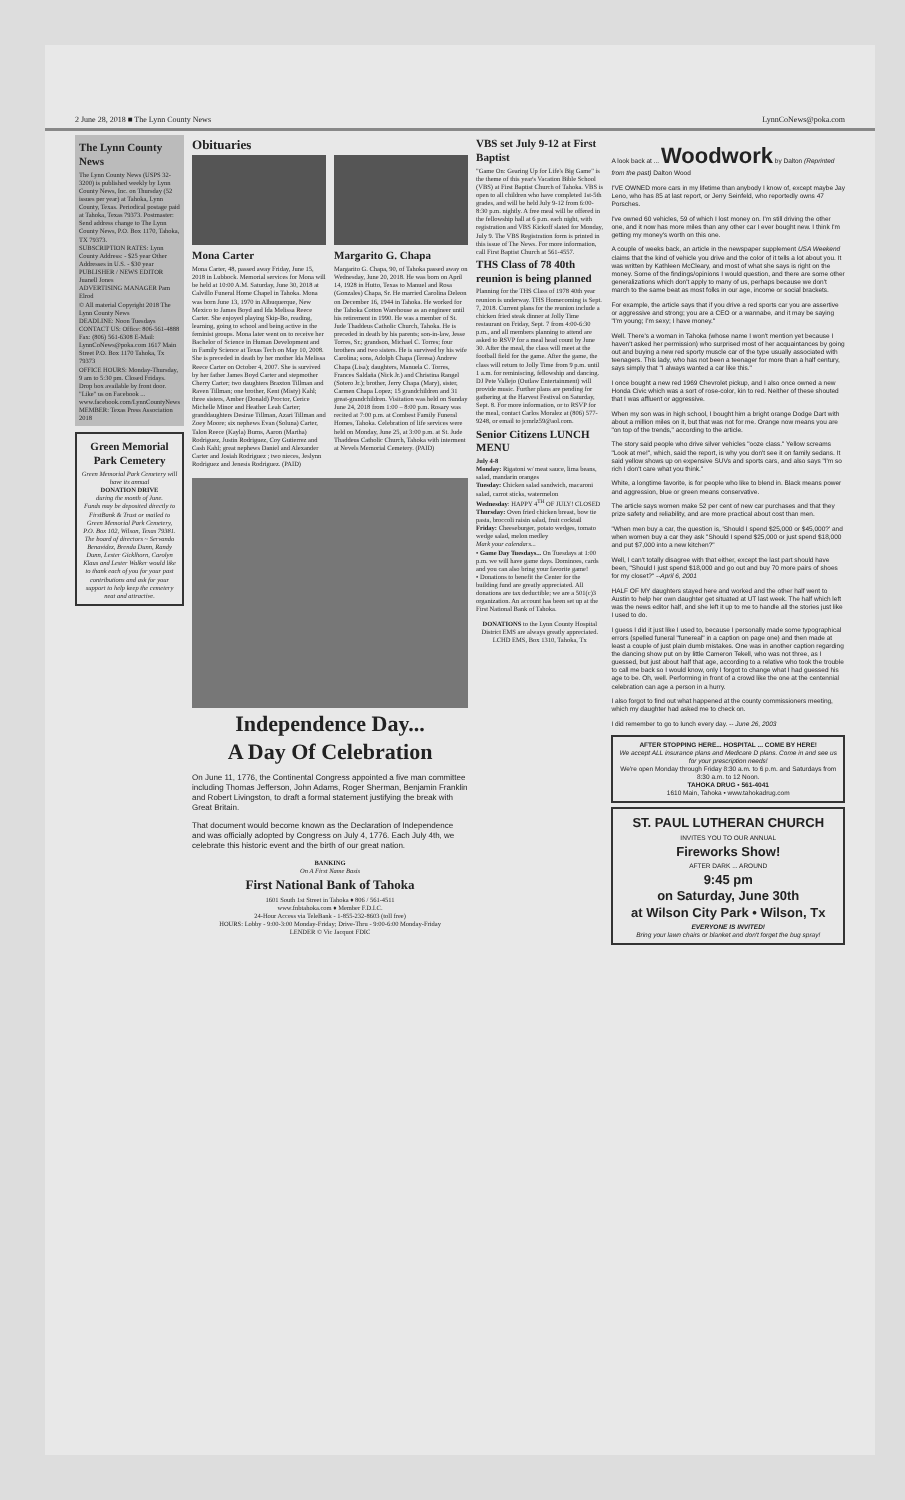2 June 28, 2018 ■ The Lynn County News LynnCoNews@poka.com
The Lynn County News
The Lynn County News (USPS 32-3200) is published weekly by Lynn County News, Inc. on Thursday (52 issues per year) at Tahoka, Lynn County, Texas. Periodical postage paid at Tahoka, Texas 79373. Postmaster: Send address change to The Lynn County News, P.O. Box 1170, Tahoka, TX 79373.
SUBSCRIPTION RATES: Lynn County Address: - $25 year Other Addresses in U.S. - $30 year
PUBLISHER / NEWS EDITOR Juanell Jones
ADVERTISING MANAGER Pam Elrod
© All material Copyright 2018 The Lynn County News
DEADLINE: Noon Tuesdays
CONTACT US: Office: 806-561-4888 Fax: (806) 561-6308 E-Mail: LynnCoNews@poka.com 1617 Main Street P.O. Box 1170 Tahoka, Tx 79373
OFFICE HOURS: Monday-Thursday, 9 am to 5:30 pm. Closed Fridays. Drop box available by front door.
"Like" us on Facebook ... www.facebook.com/LynnCountyNews
MEMBER: Texas Press Association 2018
Green Memorial Park Cemetery
Green Memorial Park Cemetery will have its annual
DONATION DRIVE
during the month of June.
Funds may be deposited directly to FirstBank & Trust or mailed to Green Memorial Park Cemetery, P.O. Box 102, Wilson, Texas 79381.
The board of directors ~ Servando Benavidez, Brenda Dunn, Randy Dunn, Lester Gicklhorn, Carolyn Klaus and Lester Walker would like to thank each of you for your past contributions and ask for your support to help keep the cemetery neat and attractive.
Obituaries
Mona Carter
Mona Carter, 48, passed away Friday, June 15, 2018 in Lubbock. Memorial services for Mona will be held at 10:00 A.M. Saturday, June 30, 2018 at Calvillo Funeral Home Chapel in Tahoka. Mona was born June 13, 1970 in Albuquerque, New Mexico to James Boyd and Ida Melissa Reece Carter. She enjoyed playing Skip-Bo, reading, learning, going to school and being active in the feminist groups. Mona later went on to receive her Bachelor of Science in Human Development and in Family Science at Texas Tech on May 10, 2008. She is preceded in death by her mother Ida Melissa Reece Carter on October 4, 2007. She is survived by her father James Boyd Carter and stepmother Cherry Carter; two daughters Braxton Tillman and Raven Tillman; one brother, Kent (Misty) Kahl; three sisters, Amber (Donald) Proctor, Cerice Michelle Minor and Heather Leah Carter; granddaughters Desirae Tillman, Azari Tillman and Zoey Moore; six nephews Evan (Soluna) Carter, Talon Reece (Kayla) Burns, Aaron (Martha) Rodriguez, Justin Rodriguez, Coy Gutierrez and Cash Kahl; great nephews Daniel and Alexander Carter and Josiah Rodriguez ; two nieces, Jeslynn Rodriguez and Jenesis Rodriguez. (PAID)
Margarito G. Chapa
Margarito G. Chapa, 90, of Tahoka passed away on Wednesday, June 20, 2018. He was born on April 14, 1928 in Hutto, Texas to Manuel and Rosa (Gonzales) Chapa, Sr. He married Carolina Deleon on December 16, 1944 in Tahoka. He worked for the Tahoka Cotton Warehouse as an engineer until his retirement in 1990. He was a member of St. Jude Thaddeus Catholic Church, Tahoka. He is preceded in death by his parents; son-in-law, Jesse Torres, Sr.; grandson, Michael C. Torres; four brothers and two sisters. He is survived by his wife Carolina; sons, Adolph Chapa (Teresa) Andrew Chapa (Lisa); daughters, Manuela C. Torres, Frances Saldaña (Nick Jr.) and Christina Rangel (Sotero Jr.); brother, Jerry Chapa (Mary), sister, Carmen Chapa Lopez; 15 grandchildren and 31 great-grandchildren. Visitation was held on Sunday June 24, 2018 from 1:00 – 8:00 p.m. Rosary was recited at 7:00 p.m. at Combest Family Funeral Homes, Tahoka. Celebration of life services were held on Monday, June 25, at 3:00 p.m. at St. Jude Thaddeus Catholic Church, Tahoka with interment at Nevels Memorial Cemetery. (PAID)
Independence Day...
A Day Of Celebration
On June 11, 1776, the Continental Congress appointed a five man committee including Thomas Jefferson, John Adams, Roger Sherman, Benjamin Franklin and Robert Livingston, to draft a formal statement justifying the break with Great Britain.
That document would become known as the Declaration of Independence and was officially adopted by Congress on July 4, 1776. Each July 4th, we celebrate this historic event and the birth of our great nation.
BANKING
On A First Name Basis
First National Bank of Tahoka
1601 South 1st Street in Tahoka ♦ 806 / 561-4511
www.fnbtahoka.com ♦ Member F.D.I.C.
24-Hour Access via TeleBank - 1-855-232-8603 (toll free)
HOURS: Lobby - 9:00-3:00 Monday-Friday; Drive-Thru - 9:00-6:00 Monday-Friday
LENDER © Vic Jacquot FDIC
VBS set July 9-12 at First Baptist
"Game On: Gearing Up for Life's Big Game" is the theme of this year's Vacation Bible School (VBS) at First Baptist Church of Tahoka. VBS is open to all children who have completed 1st-5th grades, and will be held July 9-12 from 6:00-8:30 p.m. nightly. A free meal will be offered in the fellowship hall at 6 p.m. each night, with registration and VBS Kickoff slated for Monday, July 9. The VBS Registration form is printed in this issue of The News. For more information, call First Baptist Church at 561-4557.
THS Class of 78 40th reunion is being planned
Planning for the THS Class of 1978 40th year reunion is underway. THS Homecoming is Sept. 7, 2018. Current plans for the reunion include a chicken fried steak dinner at Jolly Time restaurant on Friday, Sept. 7 from 4:00-6:30 p.m., and all members planning to attend are asked to RSVP for a meal head count by June 30. After the meal, the class will meet at the football field for the game. After the game, the class will return to Jolly Time from 9 p.m. until 1 a.m. for reminiscing, fellowship and dancing. DJ Pete Vallejo (Outlaw Entertainment) will provide music. Further plans are pending for gathering at the Harvest Festival on Saturday, Sept. 8. For more information, or to RSVP for the meal, contact Carlos Moralez at (806) 577-9248, or email to jcmrlz59@aol.com.
Senior Citizens LUNCH MENU
July 4-8
Monday: Rigatoni w/ meat sauce, lima beans, salad, mandarin oranges
Tuesday: Chicken salad sandwich, macaroni salad, carrot sticks, watermelon
Wednesday: HAPPY 4<sup>TH</sup> OF JULY! CLOSED
Thursday: Oven fried chicken breast, bow tie pasta, broccoli raisin salad, fruit cocktail
Friday: Cheeseburger, potato wedges, tomato wedge salad, melon medley
Mark your calendars...
• Game Day Tuesdays... On Tuesdays at 1:00 p.m. we will have game days. Dominoes, cards and you can also bring your favorite game!
• Donations to benefit the Center for the building fund are greatly appreciated. All donations are tax deductible; we are a 501(c)3 organization. An account has been set up at the First National Bank of Tahoka.
DONATIONS to the Lynn County Hospital District EMS are always greatly appreciated. LCHD EMS, Box 1310, Tahoka, Tx
A look back at ... Woodwork by Dalton (Reprinted from the past) Dalton Wood
I'VE OWNED more cars in my lifetime than anybody I know of, except maybe Jay Leno, who has 85 at last report, or Jerry Seinfeld, who reportedly owns 47 Porsches.
I've owned 60 vehicles, 59 of which I lost money on. I'm still driving the other one, and it now has more miles than any other car I ever bought new. I think I'm getting my money's worth on this one.
A couple of weeks back, an article in the newspaper supplement USA Weekend claims that the kind of vehicle you drive and the color of it tells a lot about you. It was written by Kathleen McCleary, and most of what she says is right on the money. Some of the findings/opinions I would question, and there are some other generalizations which don't apply to many of us, perhaps because we don't march to the same beat as most folks in our age, income or social brackets.
For example, the article says that if you drive a red sports car you are assertive or aggressive and strong; you are a CEO or a wannabe, and it may be saying "I'm young; I'm sexy; I have money."
Well. There's a woman in Tahoka (whose name I won't mention yet because I haven't asked her permission) who surprised most of her acquaintances by going out and buying a new red sporty muscle car of the type usually associated with teenagers. This lady, who has not been a teenager for more than a half century, says simply that "I always wanted a car like this."
I once bought a new red 1969 Chevrolet pickup, and I also once owned a new Honda Civic which was a sort of rose-color, kin to red. Neither of these shouted that I was affluent or aggressive.
When my son was in high school, I bought him a bright orange Dodge Dart with about a million miles on it, but that was not for me. Orange now means you are "on top of the trends," according to the article.
The story said people who drive silver vehicles "ooze class." Yellow screams "Look at me!", which, said the report, is why you don't see it on family sedans. It said yellow shows up on expensive SUVs and sports cars, and also says "I'm so rich I don't care what you think."
White, a longtime favorite, is for people who like to blend in. Black means power and aggression, blue or green means conservative.
The article says women make 52 per cent of new car purchases and that they prize safety and reliability, and are more practical about cost than men.
"When men buy a car, the question is, 'Should I spend $25,000 or $45,000?' and when women buy a car they ask "Should I spend $25,000 or just spend $18,000 and put $7,000 into a new kitchen?"
Well, I can't totally disagree with that either, except the last part should have been, "Should I just spend $18,000 and go out and buy 70 more pairs of shoes for my closet?" --April 6, 2001
HALF OF MY daughters stayed here and worked and the other half went to Austin to help her own daughter get situated at UT last week. The half which left was the news editor half, and she left it up to me to handle all the stories just like I used to do.
I guess I did it just like I used to, because I personally made some typographical errors (spelled funeral "funereal" in a caption on page one) and then made at least a couple of just plain dumb mistakes. One was in another caption regarding the dancing show put on by little Cameron Tekell, who was not three, as I guessed, but just about half that age, according to a relative who took the trouble to call me back so I would know, only I forgot to change what I had guessed his age to be. Oh, well. Performing in front of a crowd like the one at the centennial celebration can age a person in a hurry.
I also forgot to find out what happened at the county commissioners meeting, which my daughter had asked me to check on.
I did remember to go to lunch every day. -- June 26, 2003
AFTER STOPPING HERE... HOSPITAL ... COME BY HERE!
We accept ALL insurance plans and Medicare D plans. Come in and see us for your prescription needs!
We're open Monday through Friday 8:30 a.m. to 6 p.m. and Saturdays from 8:30 a.m. to 12 Noon.
TAHOKA DRUG • 561-4041
1610 Main, Tahoka • www.tahokadrug.com
ST. PAUL LUTHERAN CHURCH
INVITES YOU TO OUR ANNUAL
Fireworks Show!
AFTER DARK ... AROUND
9:45 pm
on Saturday, June 30th
at Wilson City Park • Wilson, Tx
EVERYONE IS INVITED!
Bring your lawn chairs or blanket and don't forget the bug spray!